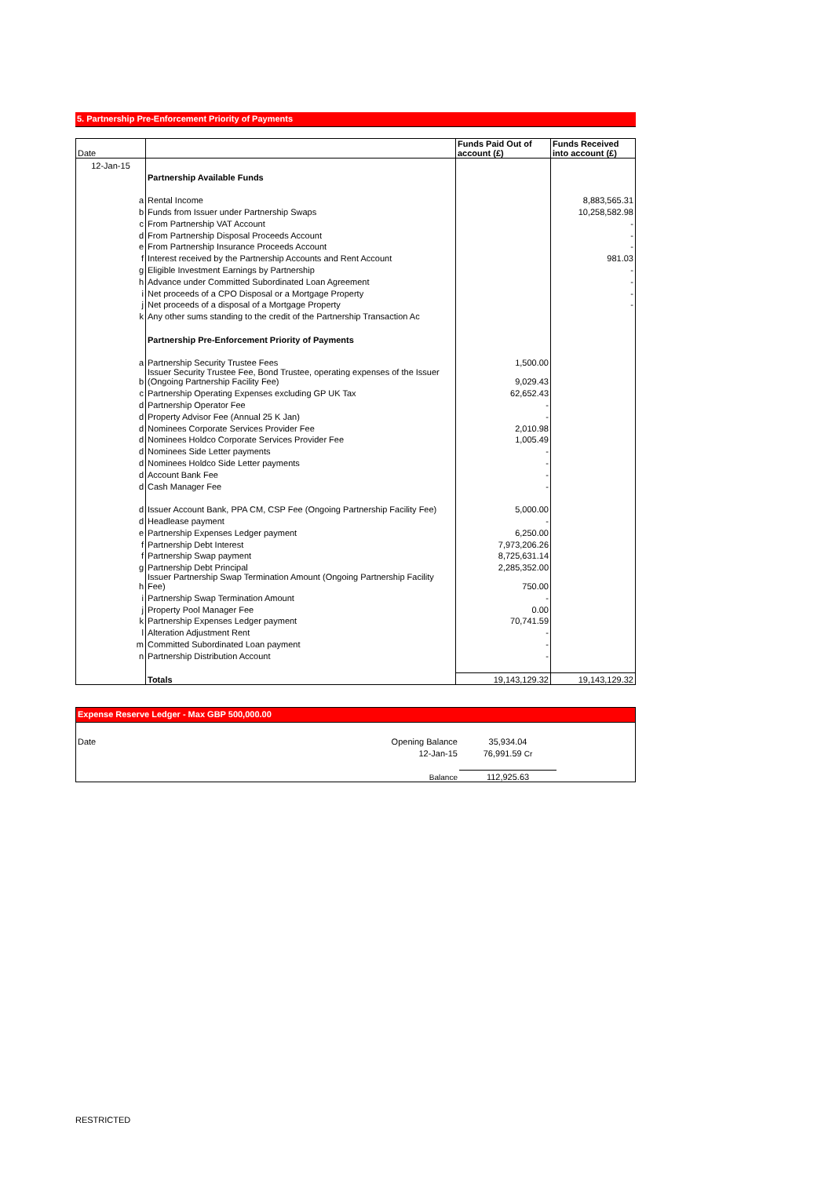5. Partnership Pre-Enforcement Priority of Payments
| Date | | Funds Paid Out of account (£) | Funds Received into account (£) |
| --- | --- | --- | --- |
| 12-Jan-15 | | | |
| | Partnership Available Funds | | |
| a | Rental Income | | 8,883,565.31 |
| b | Funds from Issuer under Partnership Swaps | | 10,258,582.98 |
| c | From Partnership VAT Account | | - |
| d | From Partnership Disposal Proceeds Account | | - |
| e | From Partnership Insurance Proceeds Account | | - |
| f | Interest received by the Partnership Accounts and Rent Account | | 981.03 |
| g | Eligible Investment Earnings by Partnership | | - |
| h | Advance under Committed Subordinated Loan Agreement | | - |
| i | Net proceeds of a CPO Disposal or a Mortgage Property | | - |
| j | Net proceeds of a disposal of a Mortgage Property | | - |
| k | Any other sums standing to the credit of the Partnership Transaction Ac | | |
| | Partnership Pre-Enforcement Priority of Payments | | |
| a | Partnership Security Trustee Fees | 1,500.00 | |
| b | Issuer Security Trustee Fee, Bond Trustee, operating expenses of the Issuer (Ongoing Partnership Facility Fee) | 9,029.43 | |
| c | Partnership Operating Expenses excluding GP UK Tax | 62,652.43 | |
| d | Partnership Operator Fee | - | |
| d | Property Advisor Fee (Annual 25 K Jan) | - | |
| d | Nominees Corporate Services Provider Fee | 2,010.98 | |
| d | Nominees Holdco Corporate Services Provider Fee | 1,005.49 | |
| d | Nominees Side Letter payments | - | |
| d | Nominees Holdco Side Letter payments | - | |
| d | Account Bank Fee | - | |
| d | Cash Manager Fee | - | |
| d | Issuer Account Bank, PPA CM, CSP Fee (Ongoing Partnership Facility Fee) | 5,000.00 | |
| d | Headlease payment | - | |
| e | Partnership Expenses Ledger payment | 6,250.00 | |
| f | Partnership Debt Interest | 7,973,206.26 | |
| f | Partnership Swap payment | 8,725,631.14 | |
| g | Partnership Debt Principal | 2,285,352.00 | |
| h | Issuer Partnership Swap Termination Amount (Ongoing Partnership Facility Fee) | 750.00 | |
| i | Partnership Swap Termination Amount | - | |
| j | Property Pool Manager Fee | 0.00 | |
| k | Partnership Expenses Ledger payment | 70,741.59 | |
| l | Alteration Adjustment Rent | - | |
| m | Committed Subordinated Loan payment | - | |
| n | Partnership Distribution Account | - | |
| | Totals | 19,143,129.32 | 19,143,129.32 |
Expense Reserve Ledger - Max GBP 500,000.00
| Date | Opening Balance | 35,934.04 | |
| | 12-Jan-15 | 76,991.59 Cr | |
| | Balance | 112,925.63 | |
RESTRICTED